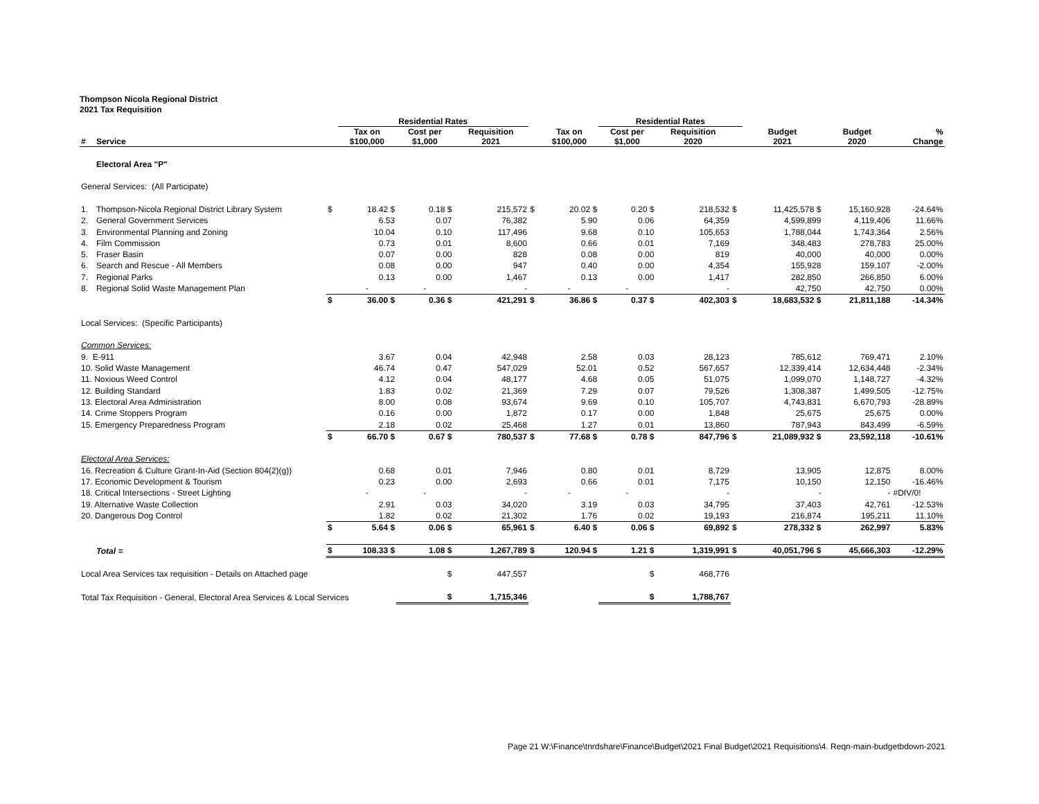Thompson Nicola Regional District
2021 Tax Requisition
| | | | Residential Rates | | | | | Residential Rates | | | | | | |
| --- | --- | --- | --- | --- | --- | --- | --- | --- | --- | --- | --- | --- | --- | --- |
| # | Service | | Tax on $100,000 | Cost per $1,000 | Requisition 2021 | | Tax on $100,000 | Cost per $1,000 | Requisition 2020 | | Budget 2021 | Budget 2020 | % Change | |
| | Electoral Area "P" | | | | | | | | | | | | | |
| General Services: (All Participate) | | | | | | | | | | | | | | |
| 1. | Thompson-Nicola Regional District Library System | $ | 18.42 $ | 0.18 $ | 215,572 | $ | 20.02 $ | 0.20 $ | 218,532 | $ | 11,425,578 $ | 15,160,928 | -24.64% | |
| 2. | General Government Services | | 6.53 | 0.07 | 76,382 | | 5.90 | 0.06 | 64,359 | | 4,599,899 | 4,119,406 | 11.66% | |
| 3. | Environmental Planning and Zoning | | 10.04 | 0.10 | 117,496 | | 9.68 | 0.10 | 105,653 | | 1,788,044 | 1,743,364 | 2.56% | |
| 4. | Film Commission | | 0.73 | 0.01 | 8,600 | | 0.66 | 0.01 | 7,169 | | 348,483 | 278,783 | 25.00% | |
| 5. | Fraser Basin | | 0.07 | 0.00 | 828 | | 0.08 | 0.00 | 819 | | 40,000 | 40,000 | 0.00% | |
| 6. | Search and Rescue - All Members | | 0.08 | 0.00 | 947 | | 0.40 | 0.00 | 4,354 | | 155,928 | 159,107 | -2.00% | |
| 7. | Regional Parks | | 0.13 | 0.00 | 1,467 | | 0.13 | 0.00 | 1,417 | | 282,850 | 266,850 | 6.00% | |
| 8. | Regional Solid Waste Management Plan | | - | - | - | | - | - | - | | 42,750 | 42,750 | 0.00% | |
| | | $ | 36.00 $ | 0.36 $ | 421,291 | $ | 36.86 $ | 0.37 $ | 402,303 | $ | 18,683,532 $ | 21,811,188 | -14.34% | |
| Local Services: (Specific Participants) | | | | | | | | | | | | | | |
| Common Services: | | | | | | | | | | | | | | |
| 9. E-911 | | | 3.67 | 0.04 | 42,948 | | 2.58 | 0.03 | 28,123 | | 785,612 | 769,471 | 2.10% | |
| 10. Solid Waste Management | | | 46.74 | 0.47 | 547,029 | | 52.01 | 0.52 | 567,657 | | 12,339,414 | 12,634,448 | -2.34% | |
| 11. Noxious Weed Control | | | 4.12 | 0.04 | 48,177 | | 4.68 | 0.05 | 51,075 | | 1,099,070 | 1,148,727 | -4.32% | |
| 12. Building Standard | | | 1.83 | 0.02 | 21,369 | | 7.29 | 0.07 | 79,526 | | 1,308,387 | 1,499,505 | -12.75% | |
| 13. Electoral Area Administration | | | 8.00 | 0.08 | 93,674 | | 9.69 | 0.10 | 105,707 | | 4,743,831 | 6,670,793 | -28.89% | |
| 14. Crime Stoppers Program | | | 0.16 | 0.00 | 1,872 | | 0.17 | 0.00 | 1,848 | | 25,675 | 25,675 | 0.00% | |
| 15. Emergency Preparedness Program | | | 2.18 | 0.02 | 25,468 | | 1.27 | 0.01 | 13,860 | | 787,943 | 843,499 | -6.59% | |
| | | $ | 66.70 $ | 0.67 $ | 780,537 | $ | 77.68 $ | 0.78 $ | 847,796 | $ | 21,089,932 $ | 23,592,118 | -10.61% | |
| Electoral Area Services: | | | | | | | | | | | | | | |
| 16. Recreation & Culture Grant-In-Aid (Section 804(2)(g)) | | | 0.68 | 0.01 | 7,946 | | 0.80 | 0.01 | 8,729 | | 13,905 | 12,875 | 8.00% | |
| 17. Economic Development & Tourism | | | 0.23 | 0.00 | 2,693 | | 0.66 | 0.01 | 7,175 | | 10,150 | 12,150 | -16.46% | |
| 18. Critical Intersections - Street Lighting | | | - | - | - | | - | - | - | | - | - | #DIV/0! | |
| 19. Alternative Waste Collection | | | 2.91 | 0.03 | 34,020 | | 3.19 | 0.03 | 34,795 | | 37,403 | 42,761 | -12.53% | |
| 20. Dangerous Dog Control | | | 1.82 | 0.02 | 21,302 | | 1.76 | 0.02 | 19,193 | | 216,874 | 195,211 | 11.10% | |
| | | $ | 5.64 $ | 0.06 $ | 65,961 | $ | 6.40 $ | 0.06 $ | 69,892 | $ | 278,332 $ | 262,997 | 5.83% | |
| | Total = | $ | 108.33 $ | 1.08 $ | 1,267,789 | $ | 120.94 $ | 1.21 $ | 1,319,991 | $ | 40,051,796 $ | 45,666,303 | -12.29% | |
| Local Area Services tax requisition - Details on Attached page | | | | $ | 447,557 | | | $ | 468,776 | | | | | |
| Total Tax Requisition - General, Electoral Area Services & Local Services | | | | $ | 1,715,346 | | | $ | 1,788,767 | | | | | |
Page 21 W:\Finance\tnrdshare\Finance\Budget\2021 Final Budget\2021 Requisitions\4. Reqn-main-budgetbdown-2021